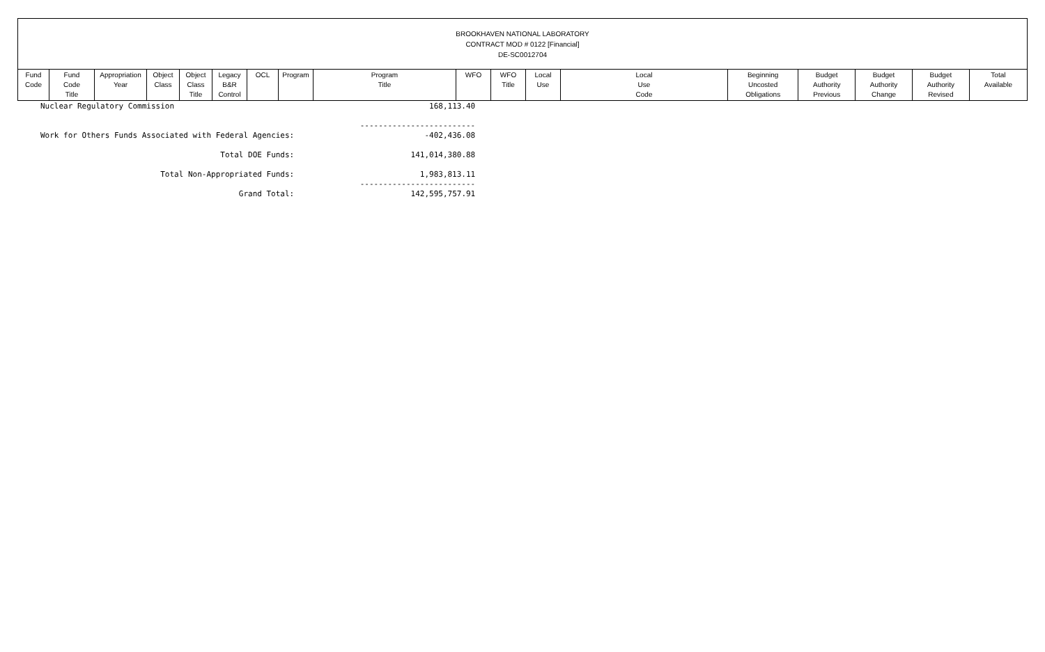BROOKHAVEN NATIONAL LABORATORY
CONTRACT MOD # 0122 [Financial]
DE-SC0012704
| Fund Code | Fund Code Title | Appropriation Year | Object Class | Object Class Title | Legacy B&R Control | OCL | Program | Program Title | WFO | WFO Title | Local Use | Local Use Code | Beginning Uncosted Obligations | Budget Authority Previous | Budget Authority Change | Budget Authority Revised | Total Available |
| --- | --- | --- | --- | --- | --- | --- | --- | --- | --- | --- | --- | --- | --- | --- | --- | --- | --- |
| Nuclear Regulatory Commission | 168,113.40 |
| | ------------------------- |
| Work for Others Funds Associated with Federal Agencies: | -402,436.08 |
| Total DOE Funds: | 141,014,380.88 |
| Total Non-Appropriated Funds: | 1,983,813.11 |
| | ------------------------- |
| Grand Total: | 142,595,757.91 |